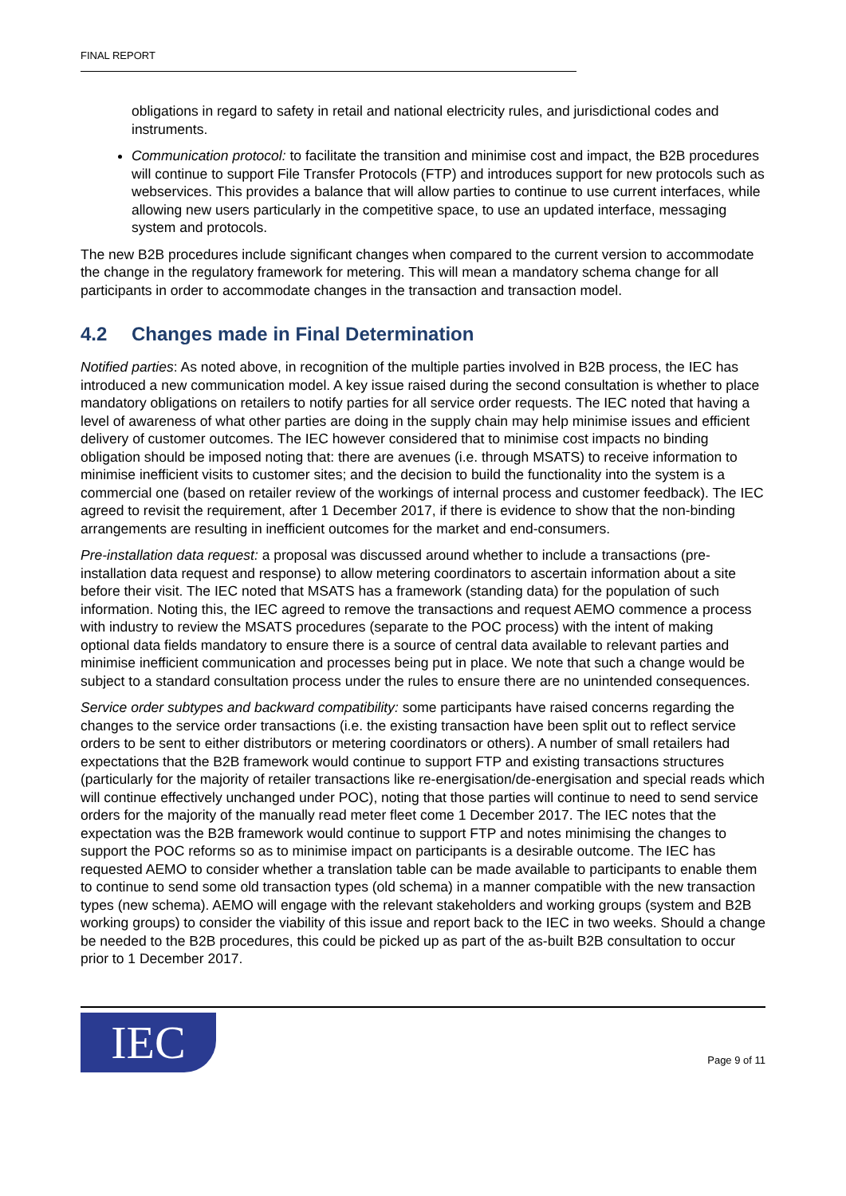FINAL REPORT
obligations in regard to safety in retail and national electricity rules, and jurisdictional codes and instruments.
Communication protocol: to facilitate the transition and minimise cost and impact, the B2B procedures will continue to support File Transfer Protocols (FTP) and introduces support for new protocols such as webservices. This provides a balance that will allow parties to continue to use current interfaces, while allowing new users particularly in the competitive space, to use an updated interface, messaging system and protocols.
The new B2B procedures include significant changes when compared to the current version to accommodate the change in the regulatory framework for metering. This will mean a mandatory schema change for all participants in order to accommodate changes in the transaction and transaction model.
4.2 Changes made in Final Determination
Notified parties: As noted above, in recognition of the multiple parties involved in B2B process, the IEC has introduced a new communication model. A key issue raised during the second consultation is whether to place mandatory obligations on retailers to notify parties for all service order requests. The IEC noted that having a level of awareness of what other parties are doing in the supply chain may help minimise issues and efficient delivery of customer outcomes. The IEC however considered that to minimise cost impacts no binding obligation should be imposed noting that: there are avenues (i.e. through MSATS) to receive information to minimise inefficient visits to customer sites; and the decision to build the functionality into the system is a commercial one (based on retailer review of the workings of internal process and customer feedback). The IEC agreed to revisit the requirement, after 1 December 2017, if there is evidence to show that the non-binding arrangements are resulting in inefficient outcomes for the market and end-consumers.
Pre-installation data request: a proposal was discussed around whether to include a transactions (pre-installation data request and response) to allow metering coordinators to ascertain information about a site before their visit. The IEC noted that MSATS has a framework (standing data) for the population of such information. Noting this, the IEC agreed to remove the transactions and request AEMO commence a process with industry to review the MSATS procedures (separate to the POC process) with the intent of making optional data fields mandatory to ensure there is a source of central data available to relevant parties and minimise inefficient communication and processes being put in place. We note that such a change would be subject to a standard consultation process under the rules to ensure there are no unintended consequences.
Service order subtypes and backward compatibility: some participants have raised concerns regarding the changes to the service order transactions (i.e. the existing transaction have been split out to reflect service orders to be sent to either distributors or metering coordinators or others). A number of small retailers had expectations that the B2B framework would continue to support FTP and existing transactions structures (particularly for the majority of retailer transactions like re-energisation/de-energisation and special reads which will continue effectively unchanged under POC), noting that those parties will continue to need to send service orders for the majority of the manually read meter fleet come 1 December 2017. The IEC notes that the expectation was the B2B framework would continue to support FTP and notes minimising the changes to support the POC reforms so as to minimise impact on participants is a desirable outcome. The IEC has requested AEMO to consider whether a translation table can be made available to participants to enable them to continue to send some old transaction types (old schema) in a manner compatible with the new transaction types (new schema). AEMO will engage with the relevant stakeholders and working groups (system and B2B working groups) to consider the viability of this issue and report back to the IEC in two weeks. Should a change be needed to the B2B procedures, this could be picked up as part of the as-built B2B consultation to occur prior to 1 December 2017.
IEC
Page 9 of 11